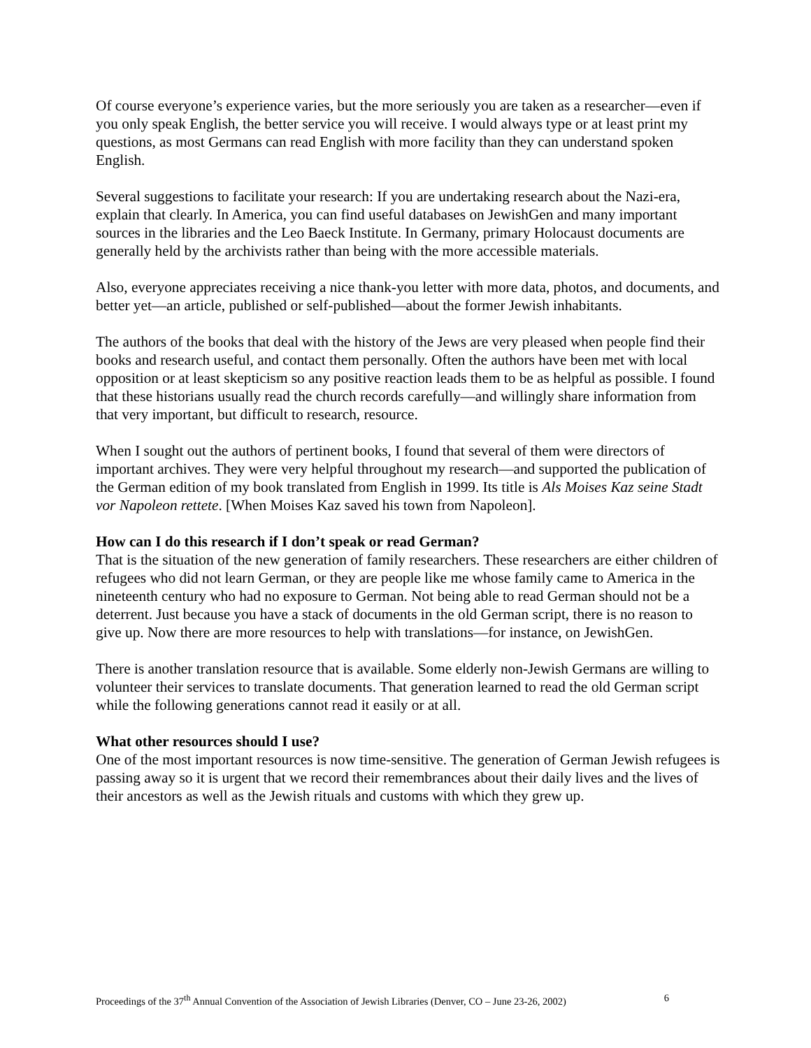Of course everyone’s experience varies, but the more seriously you are taken as a researcher—even if you only speak English, the better service you will receive. I would always type or at least print my questions, as most Germans can read English with more facility than they can understand spoken English.
Several suggestions to facilitate your research: If you are undertaking research about the Nazi-era, explain that clearly. In America, you can find useful databases on JewishGen and many important sources in the libraries and the Leo Baeck Institute. In Germany, primary Holocaust documents are generally held by the archivists rather than being with the more accessible materials.
Also, everyone appreciates receiving a nice thank-you letter with more data, photos, and documents, and better yet—an article, published or self-published—about the former Jewish inhabitants.
The authors of the books that deal with the history of the Jews are very pleased when people find their books and research useful, and contact them personally. Often the authors have been met with local opposition or at least skepticism so any positive reaction leads them to be as helpful as possible. I found that these historians usually read the church records carefully—and willingly share information from that very important, but difficult to research, resource.
When I sought out the authors of pertinent books, I found that several of them were directors of important archives. They were very helpful throughout my research—and supported the publication of the German edition of my book translated from English in 1999. Its title is Als Moises Kaz seine Stadt vor Napoleon rettete. [When Moises Kaz saved his town from Napoleon].
How can I do this research if I don’t speak or read German?
That is the situation of the new generation of family researchers. These researchers are either children of refugees who did not learn German, or they are people like me whose family came to America in the nineteenth century who had no exposure to German. Not being able to read German should not be a deterrent. Just because you have a stack of documents in the old German script, there is no reason to give up. Now there are more resources to help with translations—for instance, on JewishGen.
There is another translation resource that is available. Some elderly non-Jewish Germans are willing to volunteer their services to translate documents. That generation learned to read the old German script while the following generations cannot read it easily or at all.
What other resources should I use?
One of the most important resources is now time-sensitive. The generation of German Jewish refugees is passing away so it is urgent that we record their remembrances about their daily lives and the lives of their ancestors as well as the Jewish rituals and customs with which they grew up.
Proceedings of the 37<sup>th</sup> Annual Convention of the Association of Jewish Libraries (Denver, CO – June 23-26, 2002) 6